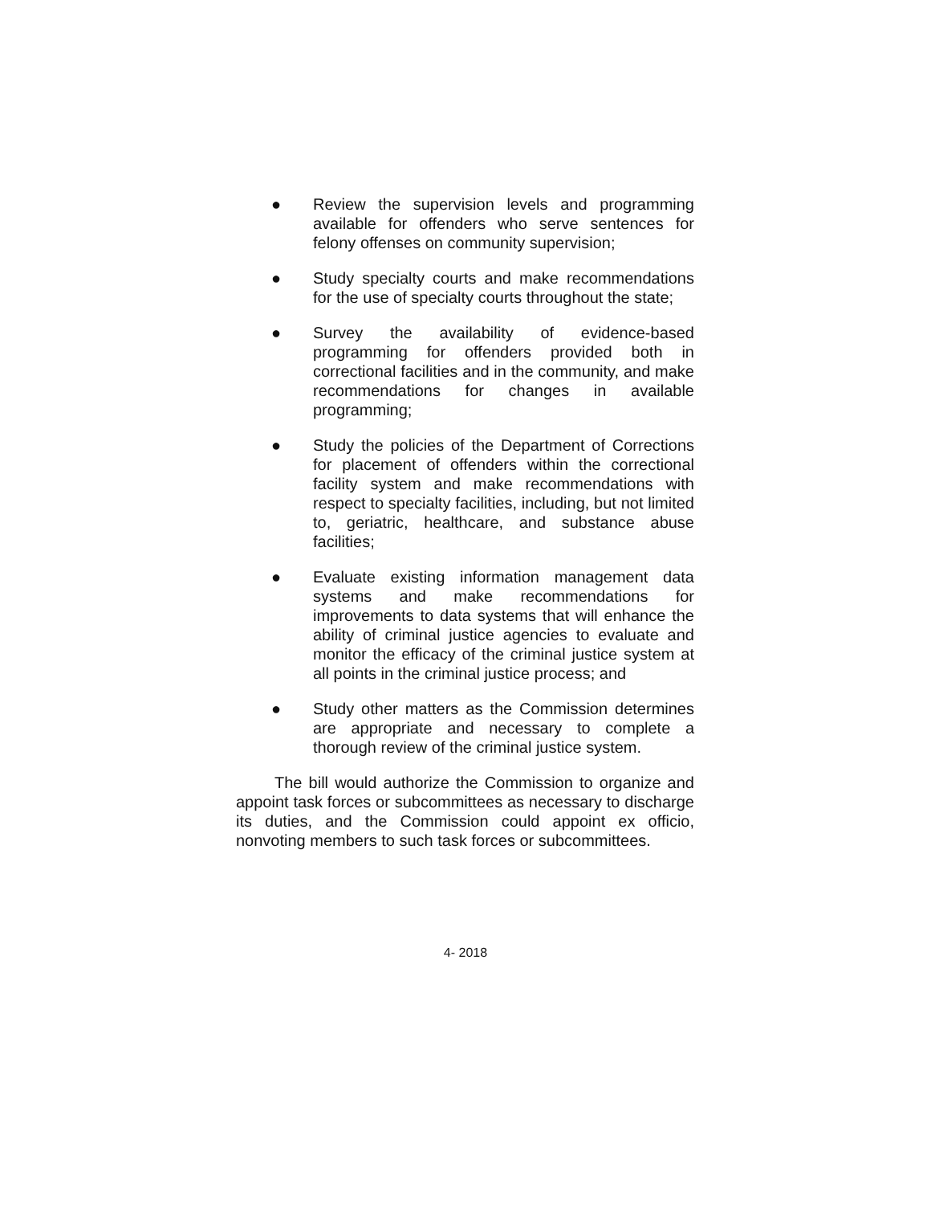● Review the supervision levels and programming available for offenders who serve sentences for felony offenses on community supervision;
● Study specialty courts and make recommendations for the use of specialty courts throughout the state;
● Survey the availability of evidence-based programming for offenders provided both in correctional facilities and in the community, and make recommendations for changes in available programming;
● Study the policies of the Department of Corrections for placement of offenders within the correctional facility system and make recommendations with respect to specialty facilities, including, but not limited to, geriatric, healthcare, and substance abuse facilities;
● Evaluate existing information management data systems and make recommendations for improvements to data systems that will enhance the ability of criminal justice agencies to evaluate and monitor the efficacy of the criminal justice system at all points in the criminal justice process; and
● Study other matters as the Commission determines are appropriate and necessary to complete a thorough review of the criminal justice system.
The bill would authorize the Commission to organize and appoint task forces or subcommittees as necessary to discharge its duties, and the Commission could appoint ex officio, nonvoting members to such task forces or subcommittees.
4- 2018